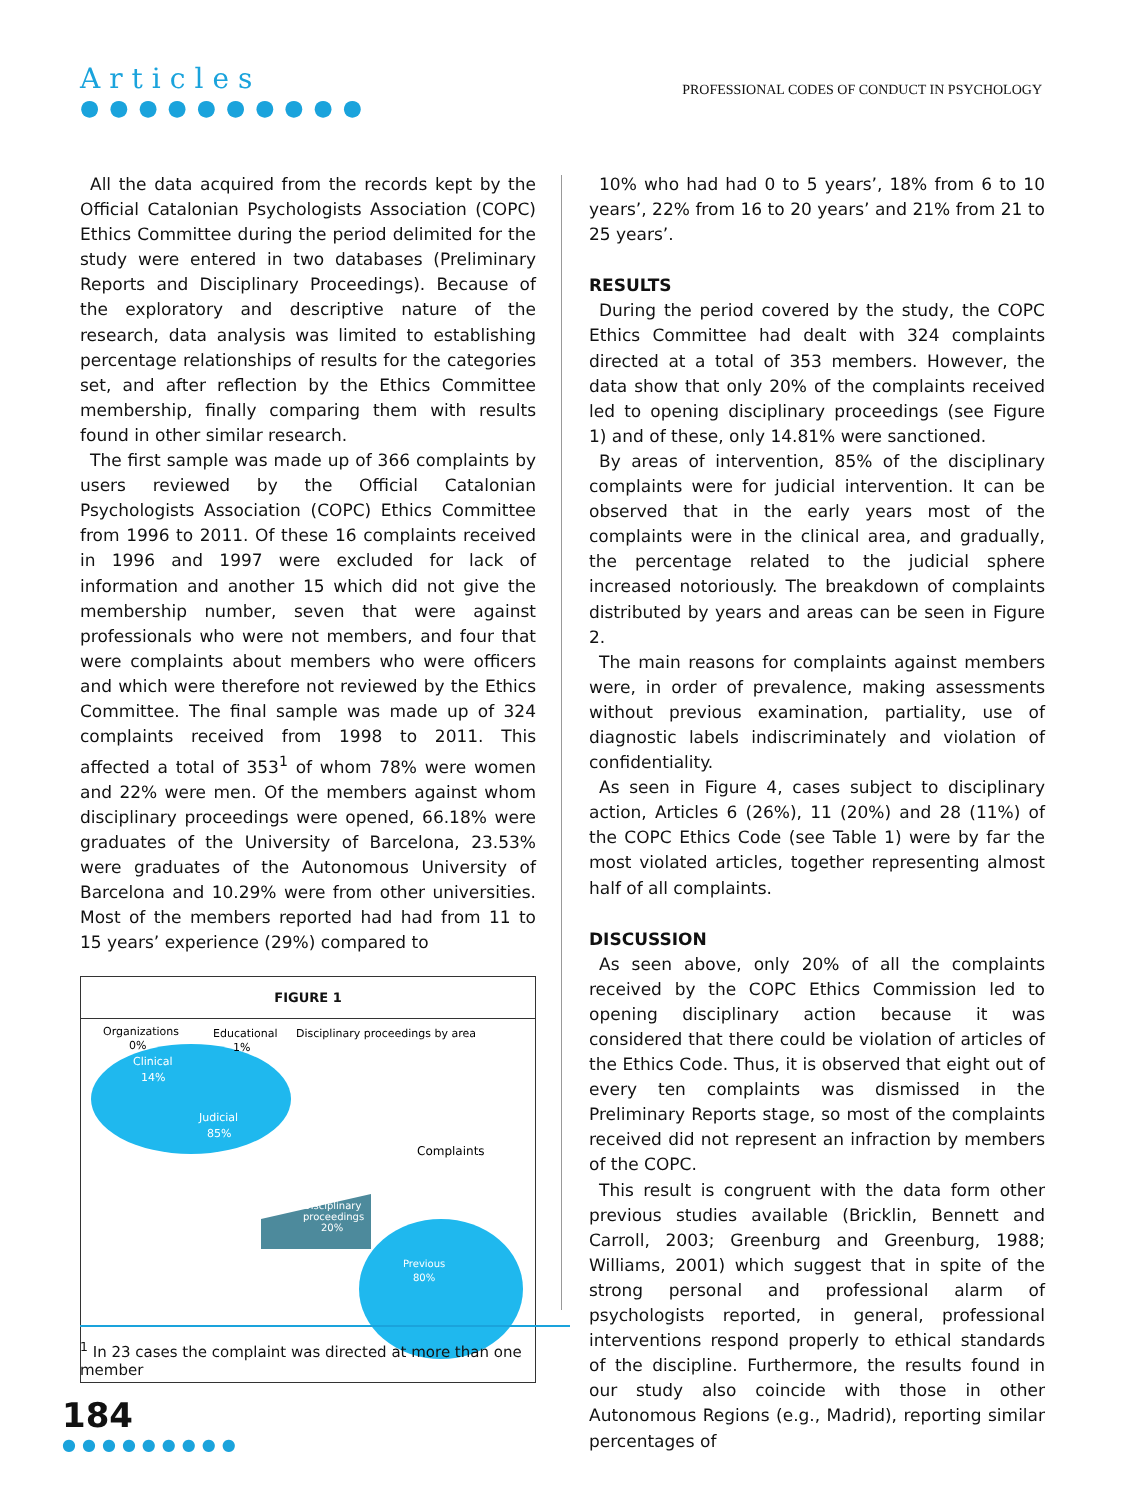Articles
●●●●●●●●●●
PROFESSIONAL CODES OF CONDUCT IN PSYCHOLOGY
All the data acquired from the records kept by the Official Catalonian Psychologists Association (COPC) Ethics Committee during the period delimited for the study were entered in two databases (Preliminary Reports and Disciplinary Proceedings). Because of the exploratory and descriptive nature of the research, data analysis was limited to establishing percentage relationships of results for the categories set, and after reflection by the Ethics Committee membership, finally comparing them with results found in other similar research.
The first sample was made up of 366 complaints by users reviewed by the Official Catalonian Psychologists Association (COPC) Ethics Committee from 1996 to 2011. Of these 16 complaints received in 1996 and 1997 were excluded for lack of information and another 15 which did not give the membership number, seven that were against professionals who were not members, and four that were complaints about members who were officers and which were therefore not reviewed by the Ethics Committee. The final sample was made up of 324 complaints received from 1998 to 2011. This affected a total of 353<sup>1</sup> of whom 78% were women and 22% were men. Of the members against whom disciplinary proceedings were opened, 66.18% were graduates of the University of Barcelona, 23.53% were graduates of the Autonomous University of Barcelona and 10.29% were from other universities. Most of the members reported had had from 11 to 15 years’ experience (29%) compared to
FIGURE 1
Organizations
0%
Educational
1%
Disciplinary proceedings by area
Clinical
14%
Judicial
85%
Complaints
Disciplinary
proceedings
20%
Previous
80%
10% who had had 0 to 5 years’, 18% from 6 to 10 years’, 22% from 16 to 20 years’ and 21% from 21 to 25 years’.
RESULTS
During the period covered by the study, the COPC Ethics Committee had dealt with 324 complaints directed at a total of 353 members. However, the data show that only 20% of the complaints received led to opening disciplinary proceedings (see Figure 1) and of these, only 14.81% were sanctioned.
By areas of intervention, 85% of the disciplinary complaints were for judicial intervention. It can be observed that in the early years most of the complaints were in the clinical area, and gradually, the percentage related to the judicial sphere increased notoriously. The breakdown of complaints distributed by years and areas can be seen in Figure 2.
The main reasons for complaints against members were, in order of prevalence, making assessments without previous examination, partiality, use of diagnostic labels indiscriminately and violation of confidentiality.
As seen in Figure 4, cases subject to disciplinary action, Articles 6 (26%), 11 (20%) and 28 (11%) of the COPC Ethics Code (see Table 1) were by far the most violated articles, together representing almost half of all complaints.
DISCUSSION
As seen above, only 20% of all the complaints received by the COPC Ethics Commission led to opening disciplinary action because it was considered that there could be violation of articles of the Ethics Code. Thus, it is observed that eight out of every ten complaints was dismissed in the Preliminary Reports stage, so most of the complaints received did not represent an infraction by members of the COPC.
This result is congruent with the data form other previous studies available (Bricklin, Bennett and Carroll, 2003; Greenburg and Greenburg, 1988; Williams, 2001) which suggest that in spite of the strong personal and professional alarm of psychologists reported, in general, professional interventions respond properly to ethical standards of the discipline. Furthermore, the results found in our study also coincide with those in other Autonomous Regions (e.g., Madrid), reporting similar percentages of
<sup>1</sup> In 23 cases the complaint was directed at more than one member
184
●●●●●●●●●